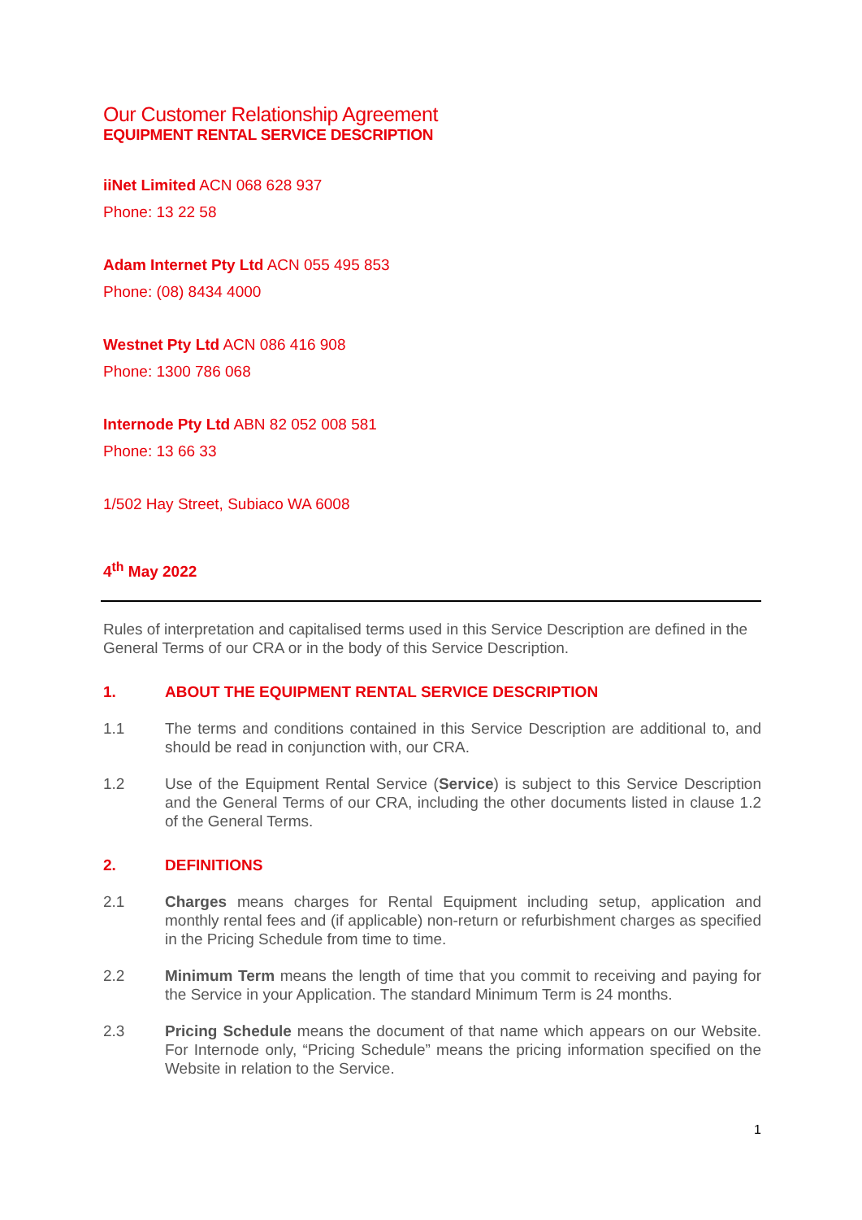Our Customer Relationship Agreement
EQUIPMENT RENTAL SERVICE DESCRIPTION
iiNet Limited ACN 068 628 937
Phone: 13 22 58
Adam Internet Pty Ltd ACN 055 495 853
Phone: (08) 8434 4000
Westnet Pty Ltd ACN 086 416 908
Phone: 1300 786 068
Internode Pty Ltd ABN 82 052 008 581
Phone: 13 66 33
1/502 Hay Street, Subiaco WA 6008
4<sup>th</sup> May 2022
Rules of interpretation and capitalised terms used in this Service Description are defined in the General Terms of our CRA or in the body of this Service Description.
1. ABOUT THE EQUIPMENT RENTAL SERVICE DESCRIPTION
1.1 The terms and conditions contained in this Service Description are additional to, and should be read in conjunction with, our CRA.
1.2 Use of the Equipment Rental Service (Service) is subject to this Service Description and the General Terms of our CRA, including the other documents listed in clause 1.2 of the General Terms.
2. DEFINITIONS
2.1 Charges means charges for Rental Equipment including setup, application and monthly rental fees and (if applicable) non-return or refurbishment charges as specified in the Pricing Schedule from time to time.
2.2 Minimum Term means the length of time that you commit to receiving and paying for the Service in your Application. The standard Minimum Term is 24 months.
2.3 Pricing Schedule means the document of that name which appears on our Website. For Internode only, “Pricing Schedule” means the pricing information specified on the Website in relation to the Service.
1